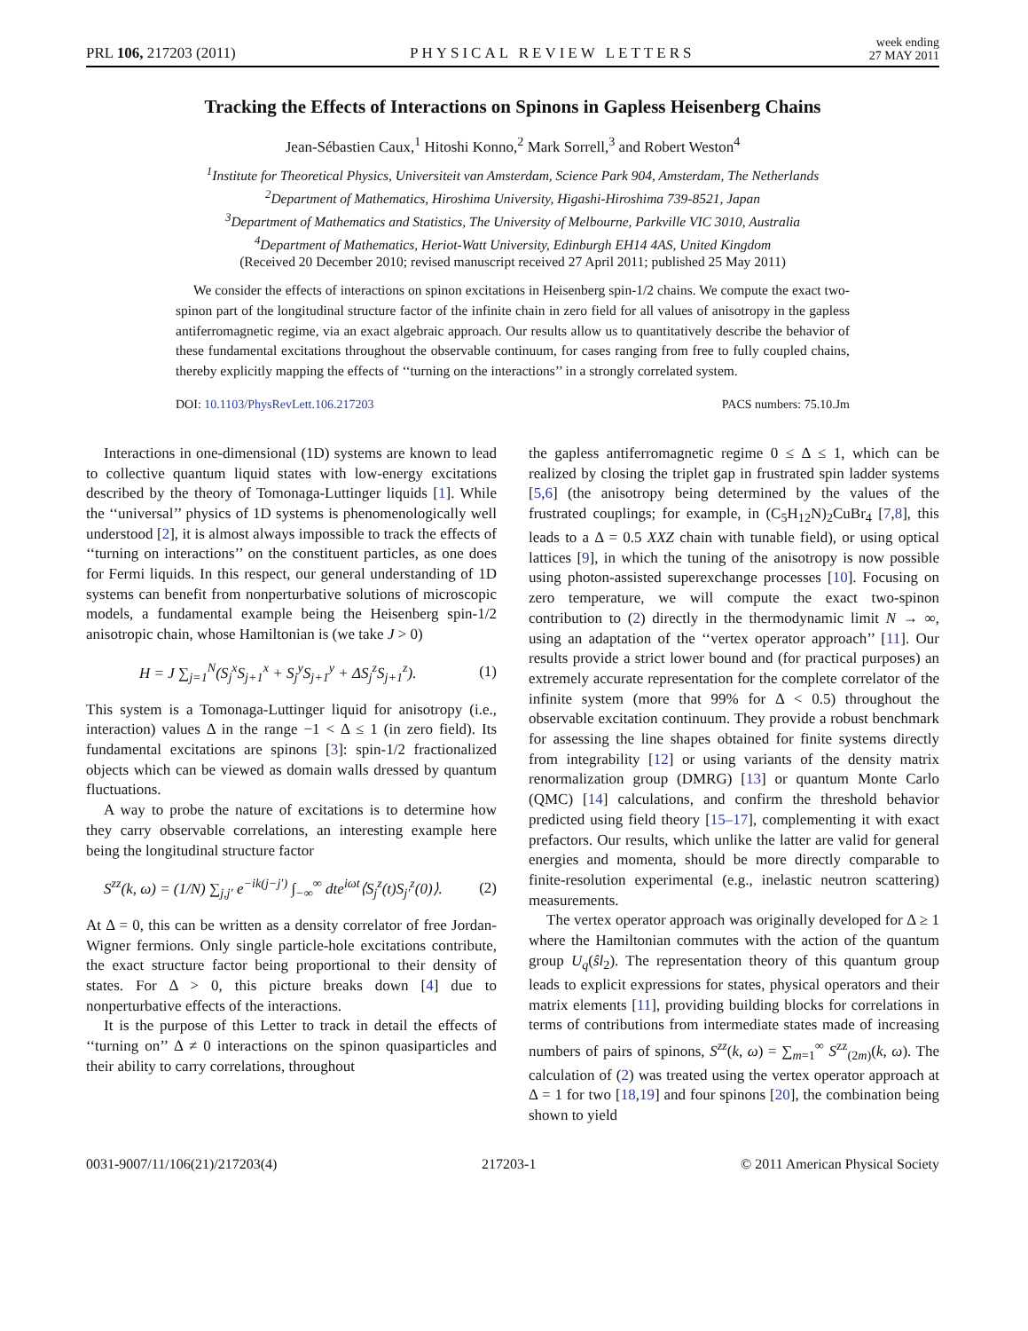PRL 106, 217203 (2011)
PHYSICAL REVIEW LETTERS
week ending
27 MAY 2011
Tracking the Effects of Interactions on Spinons in Gapless Heisenberg Chains
Jean-Sébastien Caux,<sup>1</sup> Hitoshi Konno,<sup>2</sup> Mark Sorrell,<sup>3</sup> and Robert Weston<sup>4</sup>
<sup>1</sup> Institute for Theoretical Physics, Universiteit van Amsterdam, Science Park 904, Amsterdam, The Netherlands
<sup>2</sup> Department of Mathematics, Hiroshima University, Higashi-Hiroshima 739-8521, Japan
<sup>3</sup> Department of Mathematics and Statistics, The University of Melbourne, Parkville VIC 3010, Australia
<sup>4</sup> Department of Mathematics, Heriot-Watt University, Edinburgh EH14 4AS, United Kingdom
(Received 20 December 2010; revised manuscript received 27 April 2011; published 25 May 2011)
We consider the effects of interactions on spinon excitations in Heisenberg spin-1/2 chains. We compute the exact two-spinon part of the longitudinal structure factor of the infinite chain in zero field for all values of anisotropy in the gapless antiferromagnetic regime, via an exact algebraic approach. Our results allow us to quantitatively describe the behavior of these fundamental excitations throughout the observable continuum, for cases ranging from free to fully coupled chains, thereby explicitly mapping the effects of ‘‘turning on the interactions’’ in a strongly correlated system.
DOI: 10.1103/PhysRevLett.106.217203 PACS numbers: 75.10.Jm
Interactions in one-dimensional (1D) systems are known to lead to collective quantum liquid states with low-energy excitations described by the theory of Tomonaga-Luttinger liquids [1]. While the ‘‘universal’’ physics of 1D systems is phenomenologically well understood [2], it is almost always impossible to track the effects of ‘‘turning on interactions’’ on the constituent particles, as one does for Fermi liquids. In this respect, our general understanding of 1D systems can benefit from nonperturbative solutions of microscopic models, a fundamental example being the Heisenberg spin-1/2 anisotropic chain, whose Hamiltonian is (we take J > 0)
H = J ∑<sub>j=1</sub><sup>N</sup>(S<sub>j</sub><sup>x</sup>S<sub>j+1</sub><sup>x</sup> + S<sub>j</sub><sup>y</sup>S<sub>j+1</sub><sup>y</sup> + ΔS<sub>j</sub><sup>z</sup>S<sub>j+1</sub><sup>z</sup>). (1)
This system is a Tomonaga-Luttinger liquid for anisotropy (i.e., interaction) values Δ in the range −1 < Δ ≤ 1 (in zero field). Its fundamental excitations are spinons [3]: spin-1/2 fractionalized objects which can be viewed as domain walls dressed by quantum fluctuations.
A way to probe the nature of excitations is to determine how they carry observable correlations, an interesting example here being the longitudinal structure factor
S<sup>zz</sup>(k, ω) = (1/N) ∑<sub>j,j′</sub> e<sup>−ik(j−j′)</sup> ∫<sub>−∞</sub><sup>∞</sup> dte<sup>iωt</sup>⟨S<sub>j</sub><sup>z</sup>(t)S<sub>j′</sub><sup>z</sup>(0)⟩. (2)
At Δ = 0, this can be written as a density correlator of free Jordan-Wigner fermions. Only single particle-hole excitations contribute, the exact structure factor being proportional to their density of states. For Δ > 0, this picture breaks down [4] due to nonperturbative effects of the interactions.
It is the purpose of this Letter to track in detail the effects of ‘‘turning on’’ Δ ≠ 0 interactions on the spinon quasiparticles and their ability to carry correlations, throughout
the gapless antiferromagnetic regime 0 ≤ Δ ≤ 1, which can be realized by closing the triplet gap in frustrated spin ladder systems [5,6] (the anisotropy being determined by the values of the frustrated couplings; for example, in (C<sub>5</sub>H<sub>12</sub>N)<sub>2</sub>CuBr<sub>4</sub> [7,8], this leads to a Δ = 0.5 XXZ chain with tunable field), or using optical lattices [9], in which the tuning of the anisotropy is now possible using photon-assisted superexchange processes [10]. Focusing on zero temperature, we will compute the exact two-spinon contribution to (2) directly in the thermodynamic limit N → ∞, using an adaptation of the ‘‘vertex operator approach’’ [11]. Our results provide a strict lower bound and (for practical purposes) an extremely accurate representation for the complete correlator of the infinite system (more that 99% for Δ < 0.5) throughout the observable excitation continuum. They provide a robust benchmark for assessing the line shapes obtained for finite systems directly from integrability [12] or using variants of the density matrix renormalization group (DMRG) [13] or quantum Monte Carlo (QMC) [14] calculations, and confirm the threshold behavior predicted using field theory [15–17], complementing it with exact prefactors. Our results, which unlike the latter are valid for general energies and momenta, should be more directly comparable to finite-resolution experimental (e.g., inelastic neutron scattering) measurements.
The vertex operator approach was originally developed for Δ ≥ 1 where the Hamiltonian commutes with the action of the quantum group U<sub>q</sub>(ŝl<sub>2</sub>). The representation theory of this quantum group leads to explicit expressions for states, physical operators and their matrix elements [11], providing building blocks for correlations in terms of contributions from intermediate states made of increasing numbers of pairs of spinons, S<sup>zz</sup>(k, ω) = ∑<sub>m=1</sub><sup>∞</sup> S<sup>zz</sup><sub>(2m)</sub>(k, ω). The calculation of (2) was treated using the vertex operator approach at Δ = 1 for two [18,19] and four spinons [20], the combination being shown to yield
0031-9007/11/106(21)/217203(4) 217203-1 © 2011 American Physical Society